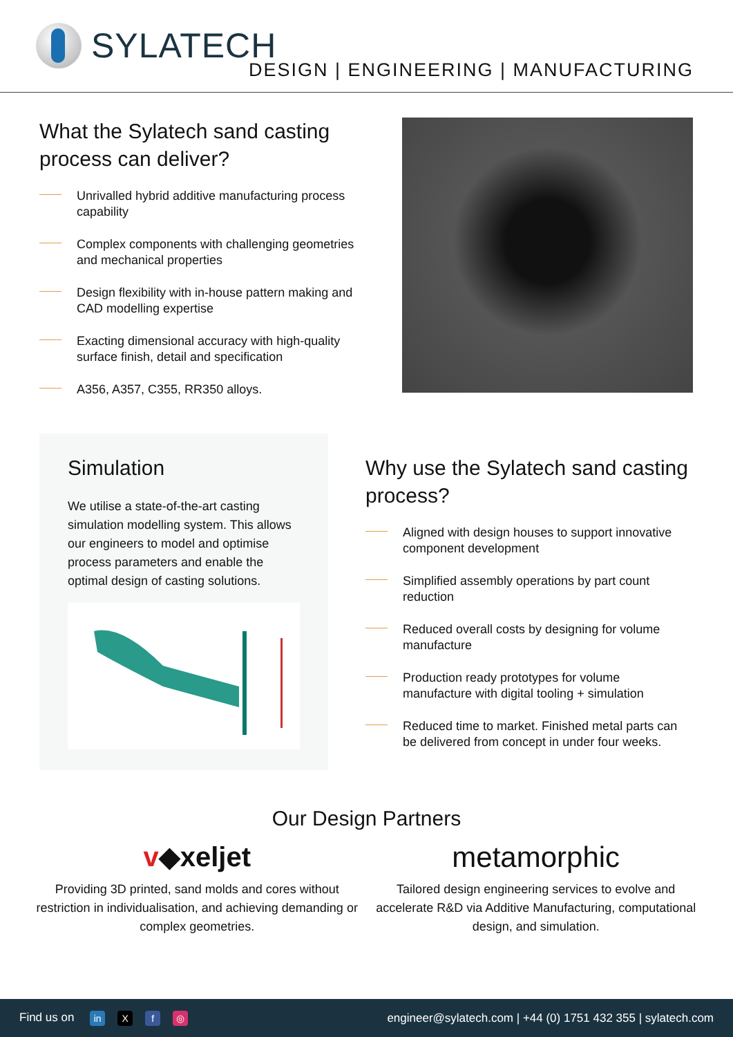SYLATECH
DESIGN | ENGINEERING | MANUFACTURING
What the Sylatech sand casting process can deliver?
Unrivalled hybrid additive manufacturing process capability
Complex components with challenging geometries and mechanical properties
Design flexibility with in-house pattern making and CAD modelling expertise
Exacting dimensional accuracy with high-quality surface finish, detail and specification
A356, A357, C355, RR350 alloys.
Simulation
We utilise a state-of-the-art casting simulation modelling system. This allows our engineers to model and optimise process parameters and enable the optimal design of casting solutions.
Why use the Sylatech sand casting process?
Aligned with design houses to support innovative component development
Simplified assembly operations by part count reduction
Reduced overall costs by designing for volume manufacture
Production ready prototypes for volume manufacture with digital tooling + simulation
Reduced time to market. Finished metal parts can be delivered from concept in under four weeks.
Our Design Partners
v◆xeljet
Providing 3D printed, sand molds and cores without restriction in individualisation, and achieving demanding or complex geometries.
metamorphic
Tailored design engineering services to evolve and accelerate R&D via Additive Manufacturing, computational design, and simulation.
Find us on in X f ◎
engineer@sylatech.com | +44 (0) 1751 432 355 | sylatech.com